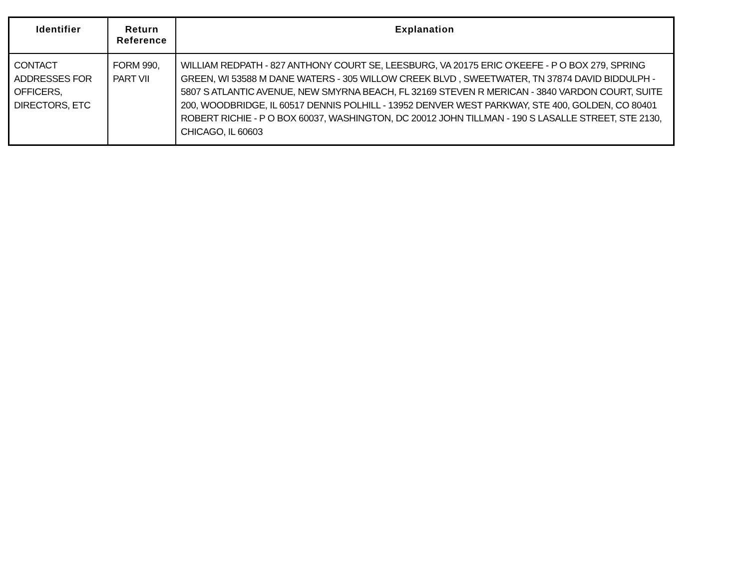| Identifier | Return Reference | Explanation |
| --- | --- | --- |
| CONTACT ADDRESSES FOR OFFICERS, DIRECTORS, ETC | FORM 990, PART VII | WILLIAM REDPATH - 827 ANTHONY COURT SE, LEESBURG, VA 20175 ERIC O'KEEFE - P O BOX 279, SPRING GREEN, WI 53588 M DANE WATERS - 305 WILLOW CREEK BLVD , SWEETWATER, TN 37874 DAVID BIDDULPH - 5807 S ATLANTIC AVENUE, NEW SMYRNA BEACH, FL 32169 STEVEN R MERICAN - 3840 VARDON COURT, SUITE 200, WOODBRIDGE, IL 60517 DENNIS POLHILL - 13952 DENVER WEST PARKWAY, STE 400, GOLDEN, CO 80401 ROBERT RICHIE - P O BOX 60037, WASHINGTON, DC 20012 JOHN TILLMAN - 190 S LASALLE STREET, STE 2130, CHICAGO, IL 60603 |